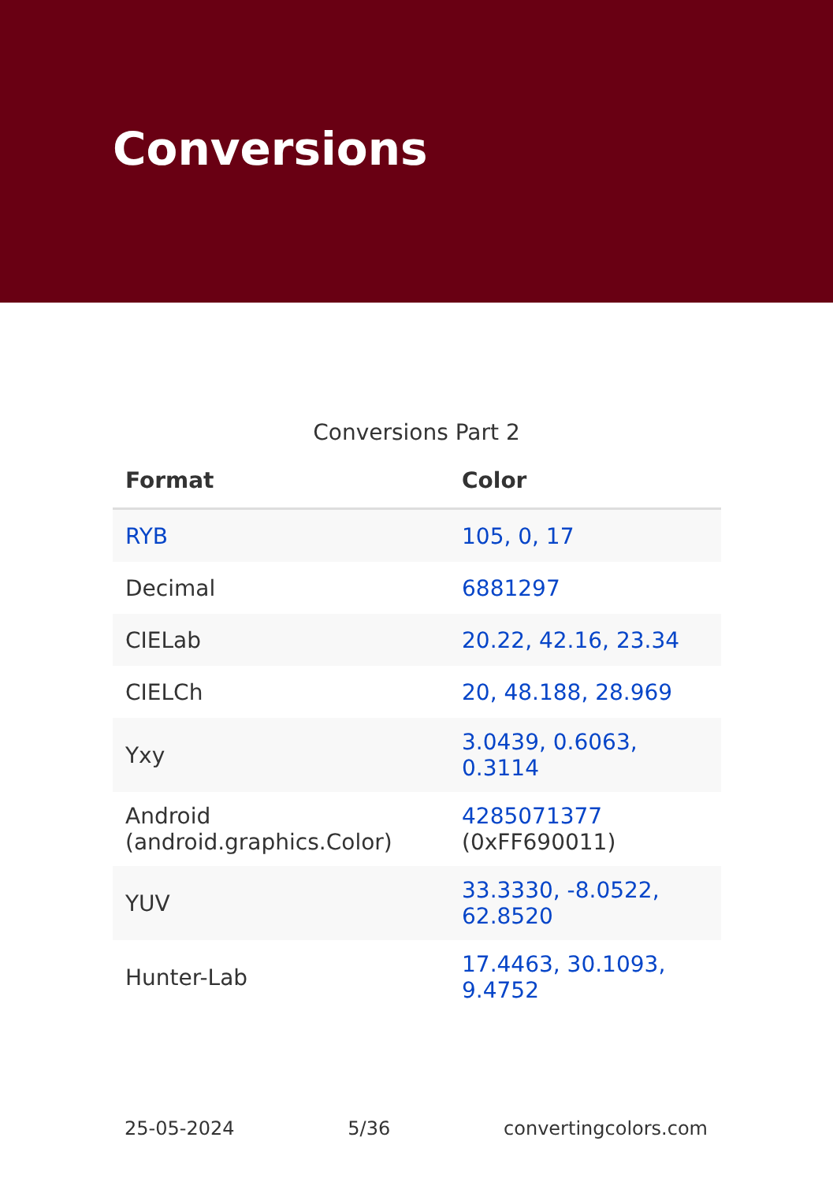Conversions
Conversions Part 2
| Format | Color |
| --- | --- |
| RYB | 105, 0, 17 |
| Decimal | 6881297 |
| CIELab | 20.22, 42.16, 23.34 |
| CIELCh | 20, 48.188, 28.969 |
| Yxy | 3.0439, 0.6063, 0.3114 |
| Android (android.graphics.Color) | 4285071377 (0xFF690011) |
| YUV | 33.3330, -8.0522, 62.8520 |
| Hunter-Lab | 17.4463, 30.1093, 9.4752 |
25-05-2024 5/36 convertingcolors.com